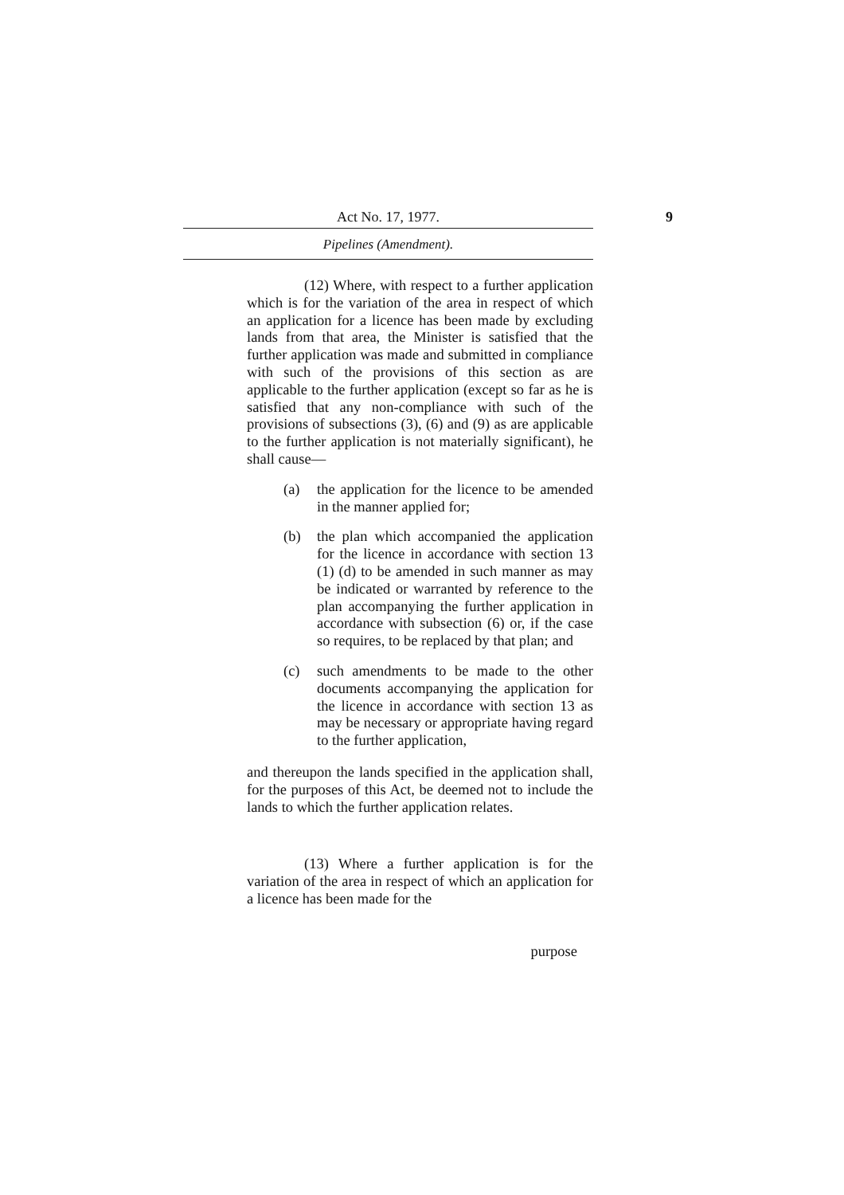Act No. 17, 1977. 9
Pipelines (Amendment).
(12) Where, with respect to a further application which is for the variation of the area in respect of which an application for a licence has been made by excluding lands from that area, the Minister is satisfied that the further application was made and submitted in compliance with such of the provisions of this section as are applicable to the further application (except so far as he is satisfied that any non-compliance with such of the provisions of subsections (3), (6) and (9) as are applicable to the further application is not materially significant), he shall cause—
(a) the application for the licence to be amended in the manner applied for;
(b) the plan which accompanied the application for the licence in accordance with section 13 (1) (d) to be amended in such manner as may be indicated or warranted by reference to the plan accompanying the further application in accordance with subsection (6) or, if the case so requires, to be replaced by that plan; and
(c) such amendments to be made to the other documents accompanying the application for the licence in accordance with section 13 as may be necessary or appropriate having regard to the further application,
and thereupon the lands specified in the application shall, for the purposes of this Act, be deemed not to include the lands to which the further application relates.
(13) Where a further application is for the variation of the area in respect of which an application for a licence has been made for the
purpose